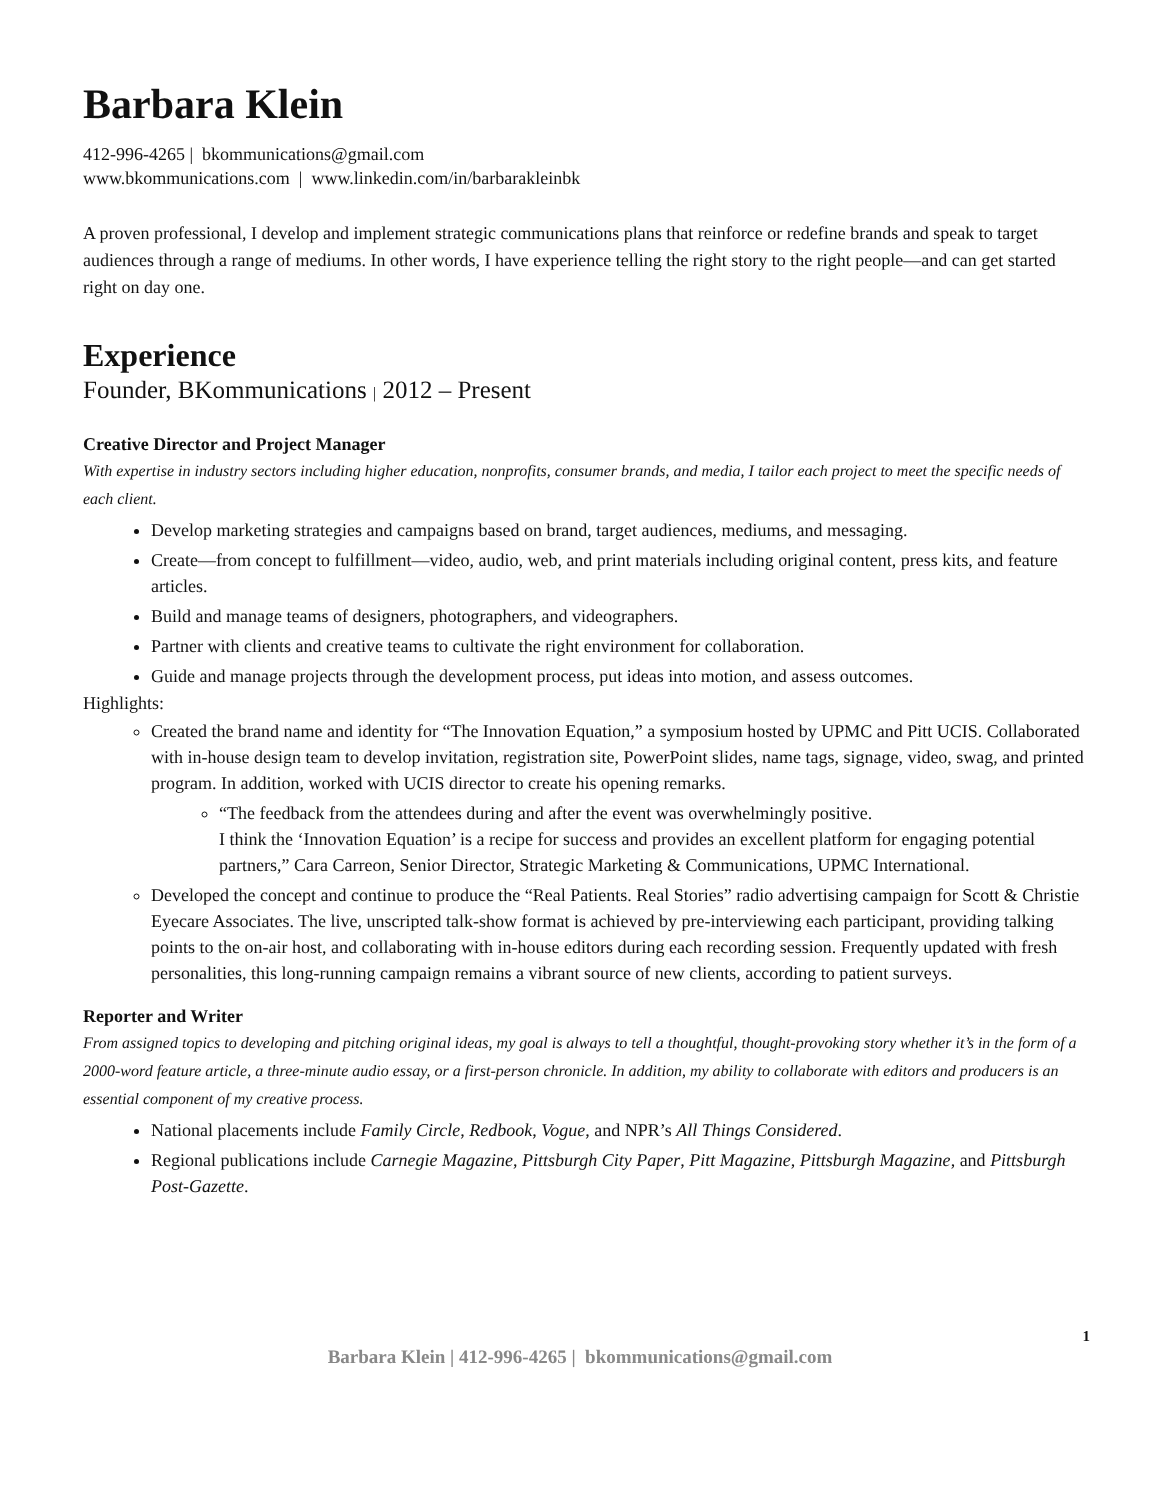Barbara Klein
412-996-4265 | bkommunications@gmail.com
www.bkommunications.com | www.linkedin.com/in/barbarakleinbk
A proven professional, I develop and implement strategic communications plans that reinforce or redefine brands and speak to target audiences through a range of mediums. In other words, I have experience telling the right story to the right people—and can get started right on day one.
Experience
Founder, BKommunications | 2012 – Present
Creative Director and Project Manager
With expertise in industry sectors including higher education, nonprofits, consumer brands, and media, I tailor each project to meet the specific needs of each client.
Develop marketing strategies and campaigns based on brand, target audiences, mediums, and messaging.
Create—from concept to fulfillment—video, audio, web, and print materials including original content, press kits, and feature articles.
Build and manage teams of designers, photographers, and videographers.
Partner with clients and creative teams to cultivate the right environment for collaboration.
Guide and manage projects through the development process, put ideas into motion, and assess outcomes.
Highlights:
Created the brand name and identity for “The Innovation Equation,” a symposium hosted by UPMC and Pitt UCIS. Collaborated with in-house design team to develop invitation, registration site, PowerPoint slides, name tags, signage, video, swag, and printed program. In addition, worked with UCIS director to create his opening remarks.
“The feedback from the attendees during and after the event was overwhelmingly positive.
I think the ‘Innovation Equation’ is a recipe for success and provides an excellent platform for engaging potential partners,” Cara Carreon, Senior Director, Strategic Marketing & Communications, UPMC International.
Developed the concept and continue to produce the “Real Patients. Real Stories” radio advertising campaign for Scott & Christie Eyecare Associates. The live, unscripted talk-show format is achieved by pre-interviewing each participant, providing talking points to the on-air host, and collaborating with in-house editors during each recording session. Frequently updated with fresh personalities, this long-running campaign remains a vibrant source of new clients, according to patient surveys.
Reporter and Writer
From assigned topics to developing and pitching original ideas, my goal is always to tell a thoughtful, thought-provoking story whether it’s in the form of a 2000-word feature article, a three-minute audio essay, or a first-person chronicle. In addition, my ability to collaborate with editors and producers is an essential component of my creative process.
National placements include Family Circle, Redbook, Vogue, and NPR’s All Things Considered.
Regional publications include Carnegie Magazine, Pittsburgh City Paper, Pitt Magazine, Pittsburgh Magazine, and Pittsburgh Post-Gazette.
1
Barbara Klein | 412-996-4265 | bkommunications@gmail.com